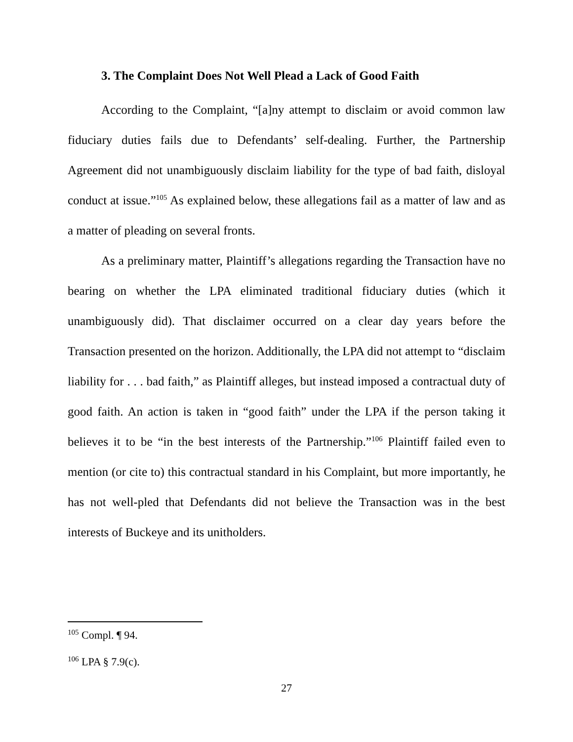3. The Complaint Does Not Well Plead a Lack of Good Faith
According to the Complaint, “[a]ny attempt to disclaim or avoid common law fiduciary duties fails due to Defendants’ self-dealing. Further, the Partnership Agreement did not unambiguously disclaim liability for the type of bad faith, disloyal conduct at issue.”<sup>105</sup> As explained below, these allegations fail as a matter of law and as a matter of pleading on several fronts.
As a preliminary matter, Plaintiff’s allegations regarding the Transaction have no bearing on whether the LPA eliminated traditional fiduciary duties (which it unambiguously did). That disclaimer occurred on a clear day years before the Transaction presented on the horizon. Additionally, the LPA did not attempt to “disclaim liability for . . . bad faith,” as Plaintiff alleges, but instead imposed a contractual duty of good faith. An action is taken in “good faith” under the LPA if the person taking it believes it to be “in the best interests of the Partnership.”<sup>106</sup> Plaintiff failed even to mention (or cite to) this contractual standard in his Complaint, but more importantly, he has not well-pled that Defendants did not believe the Transaction was in the best interests of Buckeye and its unitholders.
<sup>105</sup> Compl. ¶ 94.
<sup>106</sup> LPA § 7.9(c).
27